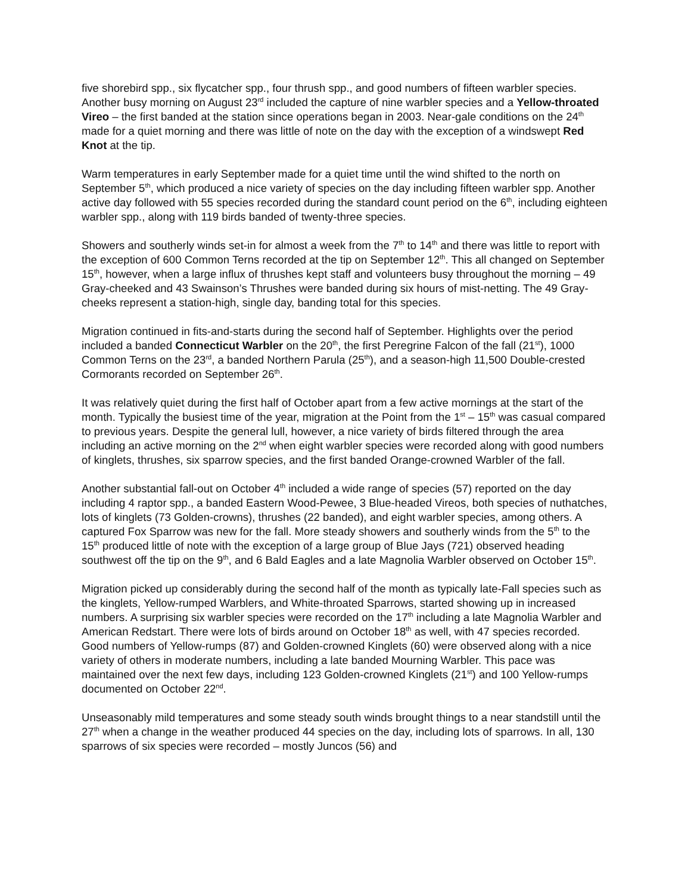five shorebird spp., six flycatcher spp., four thrush spp., and good numbers of fifteen warbler species. Another busy morning on August 23<sup>rd</sup> included the capture of nine warbler species and a Yellow-throated Vireo – the first banded at the station since operations began in 2003. Near-gale conditions on the 24<sup>th</sup> made for a quiet morning and there was little of note on the day with the exception of a windswept Red Knot at the tip.
Warm temperatures in early September made for a quiet time until the wind shifted to the north on September 5<sup>th</sup>, which produced a nice variety of species on the day including fifteen warbler spp. Another active day followed with 55 species recorded during the standard count period on the 6<sup>th</sup>, including eighteen warbler spp., along with 119 birds banded of twenty-three species.
Showers and southerly winds set-in for almost a week from the 7<sup>th</sup> to 14<sup>th</sup> and there was little to report with the exception of 600 Common Terns recorded at the tip on September 12<sup>th</sup>. This all changed on September 15<sup>th</sup>, however, when a large influx of thrushes kept staff and volunteers busy throughout the morning – 49 Gray-cheeked and 43 Swainson’s Thrushes were banded during six hours of mist-netting. The 49 Gray-cheeks represent a station-high, single day, banding total for this species.
Migration continued in fits-and-starts during the second half of September. Highlights over the period included a banded Connecticut Warbler on the 20<sup>th</sup>, the first Peregrine Falcon of the fall (21<sup>st</sup>), 1000 Common Terns on the 23<sup>rd</sup>, a banded Northern Parula (25<sup>th</sup>), and a season-high 11,500 Double-crested Cormorants recorded on September 26<sup>th</sup>.
It was relatively quiet during the first half of October apart from a few active mornings at the start of the month. Typically the busiest time of the year, migration at the Point from the 1<sup>st</sup> – 15<sup>th</sup> was casual compared to previous years. Despite the general lull, however, a nice variety of birds filtered through the area including an active morning on the 2<sup>nd</sup> when eight warbler species were recorded along with good numbers of kinglets, thrushes, six sparrow species, and the first banded Orange-crowned Warbler of the fall.
Another substantial fall-out on October 4<sup>th</sup> included a wide range of species (57) reported on the day including 4 raptor spp., a banded Eastern Wood-Pewee, 3 Blue-headed Vireos, both species of nuthatches, lots of kinglets (73 Golden-crowns), thrushes (22 banded), and eight warbler species, among others. A captured Fox Sparrow was new for the fall. More steady showers and southerly winds from the 5<sup>th</sup> to the 15<sup>th</sup> produced little of note with the exception of a large group of Blue Jays (721) observed heading southwest off the tip on the 9<sup>th</sup>, and 6 Bald Eagles and a late Magnolia Warbler observed on October 15<sup>th</sup>.
Migration picked up considerably during the second half of the month as typically late-Fall species such as the kinglets, Yellow-rumped Warblers, and White-throated Sparrows, started showing up in increased numbers. A surprising six warbler species were recorded on the 17<sup>th</sup> including a late Magnolia Warbler and American Redstart. There were lots of birds around on October 18<sup>th</sup> as well, with 47 species recorded. Good numbers of Yellow-rumps (87) and Golden-crowned Kinglets (60) were observed along with a nice variety of others in moderate numbers, including a late banded Mourning Warbler. This pace was maintained over the next few days, including 123 Golden-crowned Kinglets (21<sup>st</sup>) and 100 Yellow-rumps documented on October 22<sup>nd</sup>.
Unseasonably mild temperatures and some steady south winds brought things to a near standstill until the 27<sup>th</sup> when a change in the weather produced 44 species on the day, including lots of sparrows. In all, 130 sparrows of six species were recorded – mostly Juncos (56) and